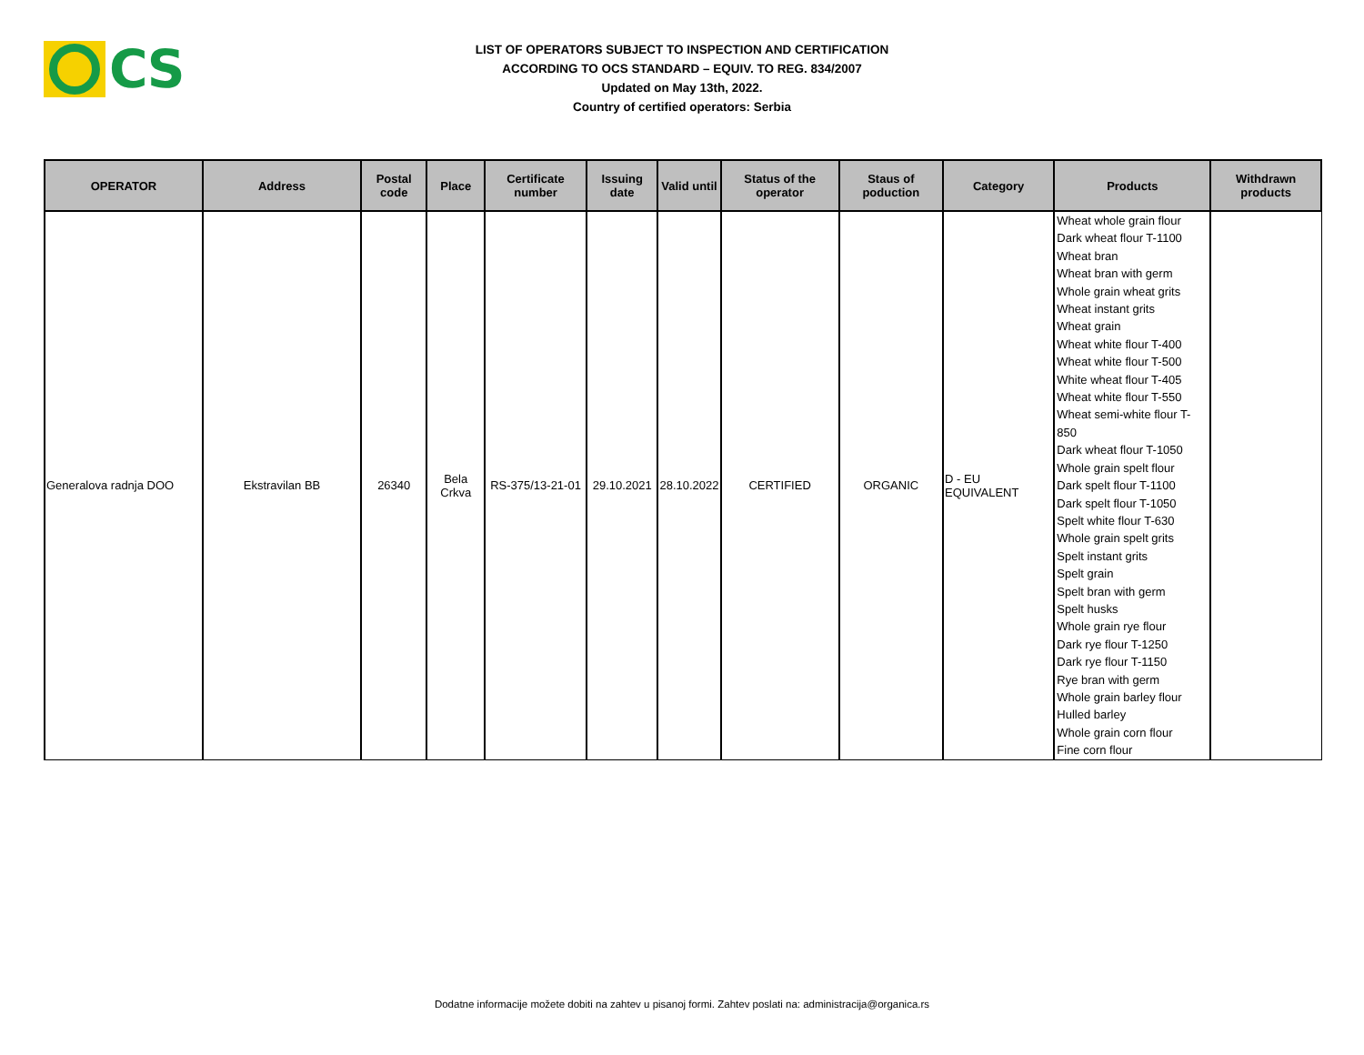CS
LIST OF OPERATORS SUBJECT TO INSPECTION AND CERTIFICATION
ACCORDING TO OCS STANDARD – EQUIV. TO REG. 834/2007
Updated on May 13th, 2022.
Country of certified operators: Serbia
| OPERATOR | Address | Postal code | Place | Certificate number | Issuing date | Valid until | Status of the operator | Staus of poduction | Category | Products | Withdrawn products |
| --- | --- | --- | --- | --- | --- | --- | --- | --- | --- | --- | --- |
| Generalova radnja DOO | Ekstravilan BB | 26340 | Bela Crkva | RS-375/13-21-01 | 29.10.2021 | 28.10.2022 | CERTIFIED | ORGANIC | D - EU EQUIVALENT | Wheat whole grain flour Dark wheat flour T-1100 Wheat bran Wheat bran with germ Whole grain wheat grits Wheat instant grits Wheat grain Wheat white flour T-400 Wheat white flour T-500 White wheat flour T-405 Wheat white flour T-550 Wheat semi-white flour T-850 Dark wheat flour T-1050 Whole grain spelt flour Dark spelt flour T-1100 Dark spelt flour T-1050 Spelt white flour T-630 Whole grain spelt grits Spelt instant grits Spelt grain Spelt bran with germ Spelt husks Whole grain rye flour Dark rye flour T-1250 Dark rye flour T-1150 Rye bran with germ Whole grain barley flour Hulled barley Whole grain corn flour Fine corn flour | |
Dodatne informacije možete dobiti na zahtev u pisanoj formi. Zahtev poslati na: administracija@organica.rs